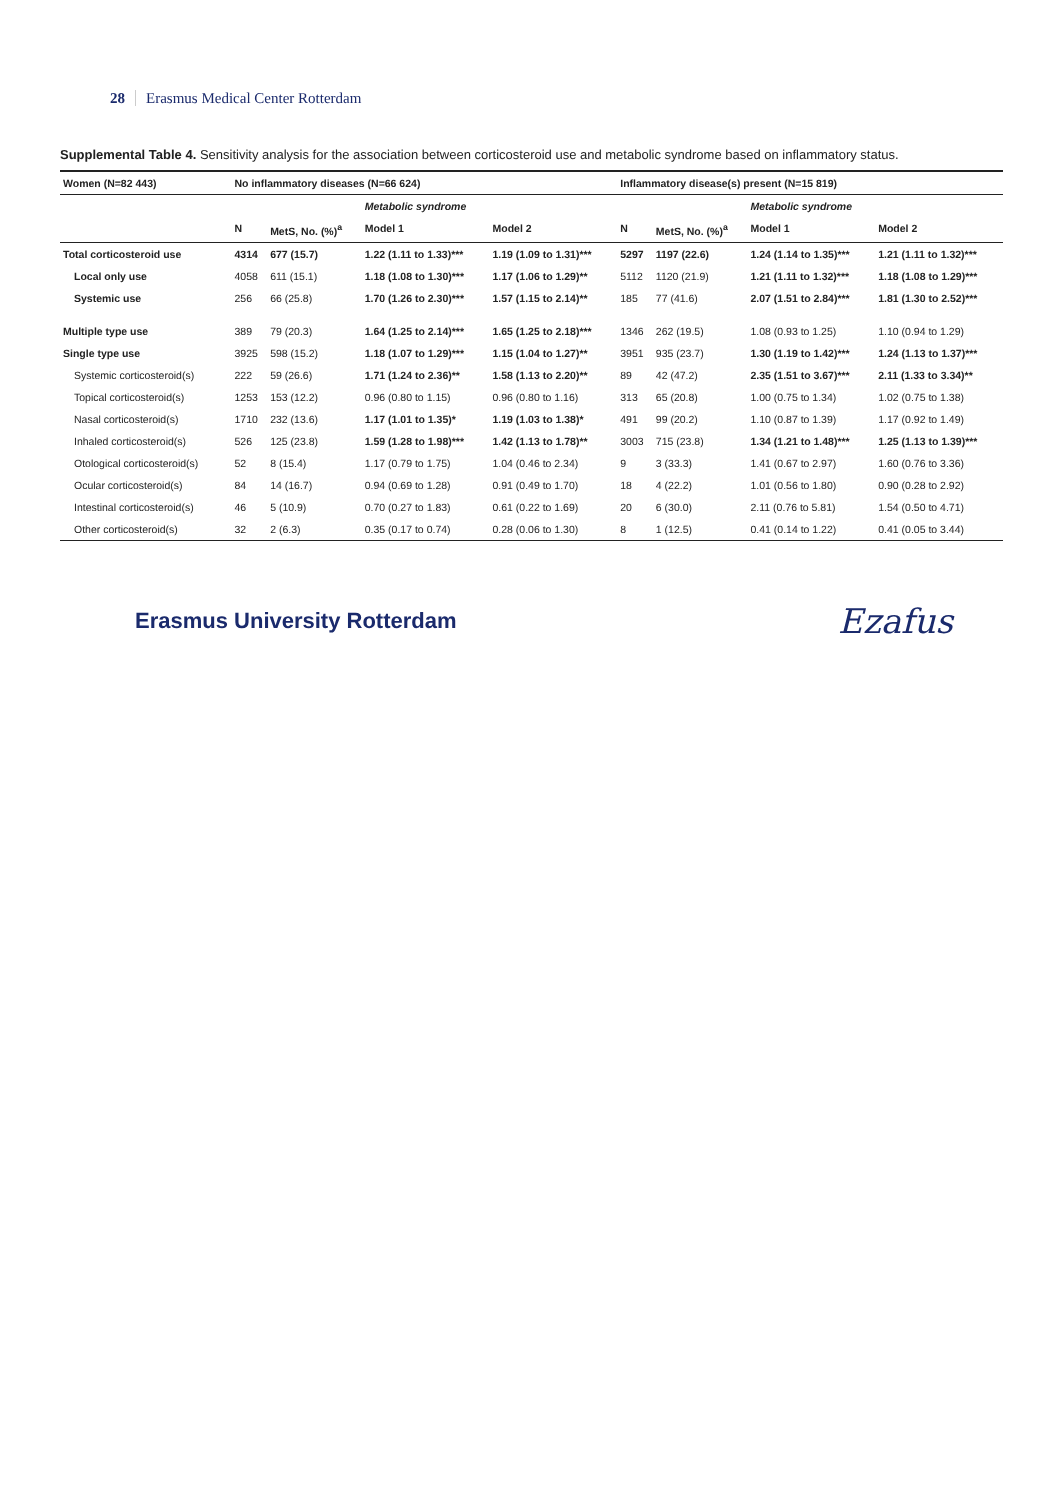28 Erasmus Medical Center Rotterdam
Supplemental Table 4. Sensitivity analysis for the association between corticosteroid use and metabolic syndrome based on inflammatory status.
| Women (N=82 443) | No inflammatory diseases (N=66 624) | | | | Inflammatory disease(s) present (N=15 819) | | | |
| --- | --- | --- | --- | --- | --- | --- | --- | --- |
| | | | Metabolic syndrome | | | | Metabolic syndrome | |
| | N | MetS, No. (%)<sup>a</sup> | Model 1 | Model 2 | N | MetS, No. (%)<sup>a</sup> | Model 1 | Model 2 |
| Total corticosteroid use | 4314 | 677 (15.7) | 1.22 (1.11 to 1.33)*** | 1.19 (1.09 to 1.31)*** | 5297 | 1197 (22.6) | 1.24 (1.14 to 1.35)*** | 1.21 (1.11 to 1.32)*** |
| Local only use | 4058 | 611 (15.1) | 1.18 (1.08 to 1.30)*** | 1.17 (1.06 to 1.29)** | 5112 | 1120 (21.9) | 1.21 (1.11 to 1.32)*** | 1.18 (1.08 to 1.29)*** |
| Systemic use | 256 | 66 (25.8) | 1.70 (1.26 to 2.30)*** | 1.57 (1.15 to 2.14)** | 185 | 77 (41.6) | 2.07 (1.51 to 2.84)*** | 1.81 (1.30 to 2.52)*** |
| Multiple type use | 389 | 79 (20.3) | 1.64 (1.25 to 2.14)*** | 1.65 (1.25 to 2.18)*** | 1346 | 262 (19.5) | 1.08 (0.93 to 1.25) | 1.10 (0.94 to 1.29) |
| Single type use | 3925 | 598 (15.2) | 1.18 (1.07 to 1.29)*** | 1.15 (1.04 to 1.27)** | 3951 | 935 (23.7) | 1.30 (1.19 to 1.42)*** | 1.24 (1.13 to 1.37)*** |
| Systemic corticosteroid(s) | 222 | 59 (26.6) | 1.71 (1.24 to 2.36)** | 1.58 (1.13 to 2.20)** | 89 | 42 (47.2) | 2.35 (1.51 to 3.67)*** | 2.11 (1.33 to 3.34)** |
| Topical corticosteroid(s) | 1253 | 153 (12.2) | 0.96 (0.80 to 1.15) | 0.96 (0.80 to 1.16) | 313 | 65 (20.8) | 1.00 (0.75 to 1.34) | 1.02 (0.75 to 1.38) |
| Nasal corticosteroid(s) | 1710 | 232 (13.6) | 1.17 (1.01 to 1.35)* | 1.19 (1.03 to 1.38)* | 491 | 99 (20.2) | 1.10 (0.87 to 1.39) | 1.17 (0.92 to 1.49) |
| Inhaled corticosteroid(s) | 526 | 125 (23.8) | 1.59 (1.28 to 1.98)*** | 1.42 (1.13 to 1.78)** | 3003 | 715 (23.8) | 1.34 (1.21 to 1.48)*** | 1.25 (1.13 to 1.39)*** |
| Otological corticosteroid(s) | 52 | 8 (15.4) | 1.17 (0.79 to 1.75) | 1.04 (0.46 to 2.34) | 9 | 3 (33.3) | 1.41 (0.67 to 2.97) | 1.60 (0.76 to 3.36) |
| Ocular corticosteroid(s) | 84 | 14 (16.7) | 0.94 (0.69 to 1.28) | 0.91 (0.49 to 1.70) | 18 | 4 (22.2) | 1.01 (0.56 to 1.80) | 0.90 (0.28 to 2.92) |
| Intestinal corticosteroid(s) | 46 | 5 (10.9) | 0.70 (0.27 to 1.83) | 0.61 (0.22 to 1.69) | 20 | 6 (30.0) | 2.11 (0.76 to 5.81) | 1.54 (0.50 to 4.71) |
| Other corticosteroid(s) | 32 | 2 (6.3) | 0.35 (0.17 to 0.74) | 0.28 (0.06 to 1.30) | 8 | 1 (12.5) | 0.41 (0.14 to 1.22) | 0.41 (0.05 to 3.44) |
Erasmus University Rotterdam
Ezafus